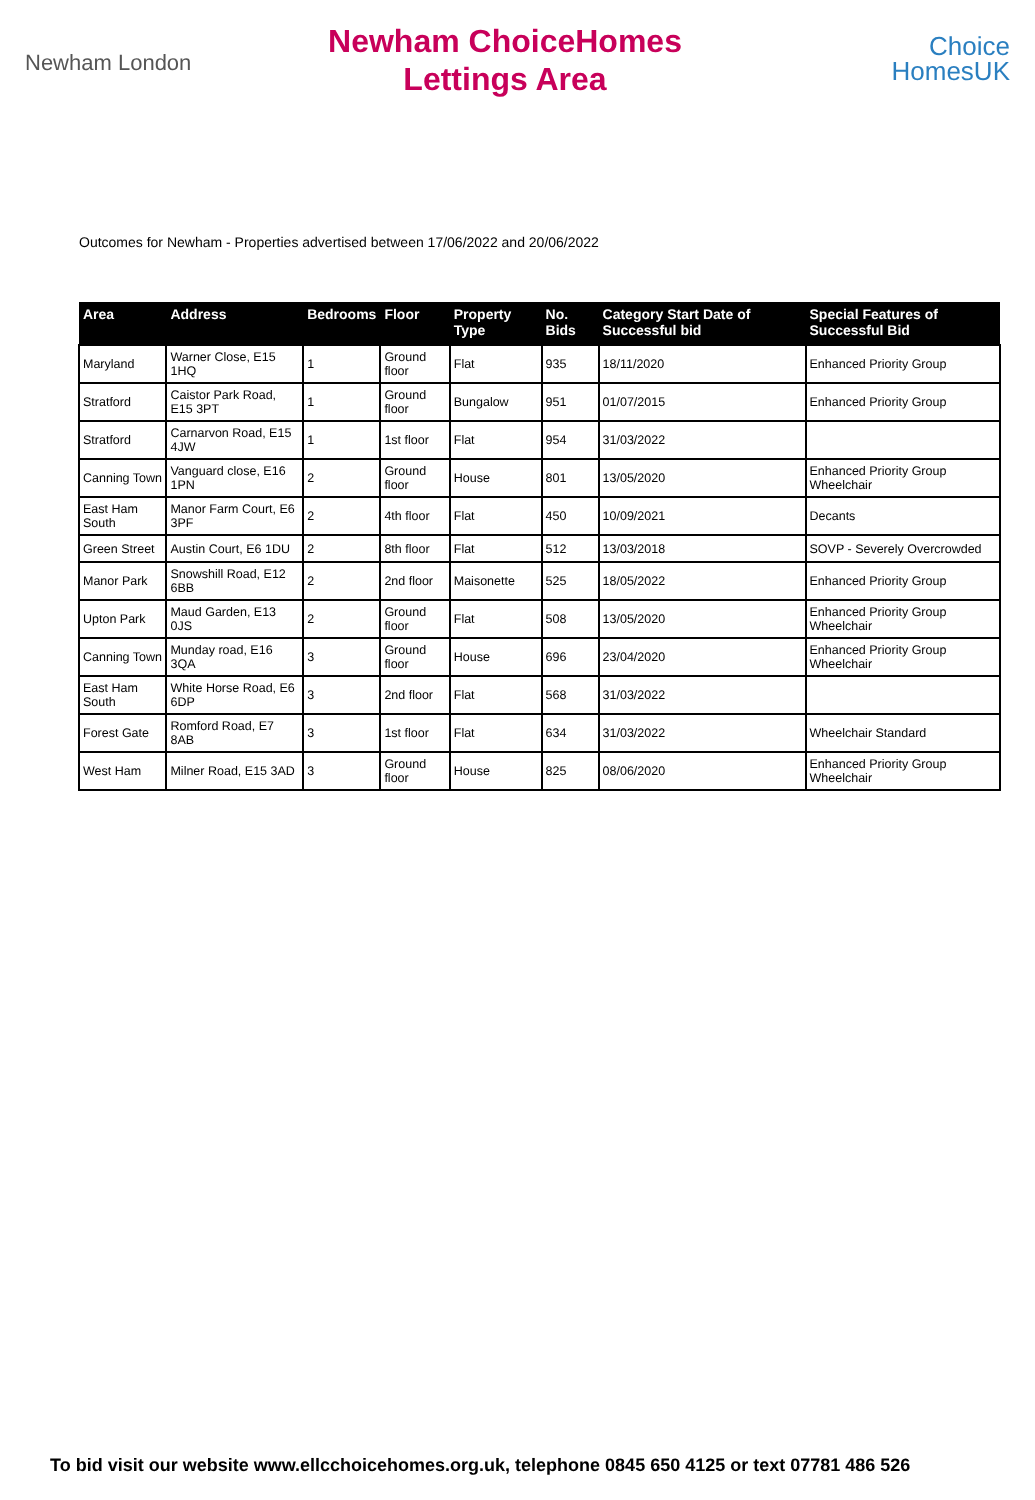Newham London
Newham ChoiceHomes
Lettings Area
Choice
HomesUK
Outcomes for Newham - Properties advertised between 17/06/2022 and 20/06/2022
| Area | Address | Bedrooms | Floor | Property Type | No. Bids | Category Start Date of Successful bid | Special Features of Successful Bid |
| --- | --- | --- | --- | --- | --- | --- | --- |
| Maryland | Warner Close, E15 1HQ | 1 | Ground floor | Flat | 935 | 18/11/2020 | Enhanced Priority Group |
| Stratford | Caistor Park Road, E15 3PT | 1 | Ground floor | Bungalow | 951 | 01/07/2015 | Enhanced Priority Group |
| Stratford | Carnarvon Road, E15 4JW | 1 | 1st floor | Flat | 954 | 31/03/2022 | |
| Canning Town | Vanguard close, E16 1PN | 2 | Ground floor | House | 801 | 13/05/2020 | Enhanced Priority Group Wheelchair |
| East Ham South | Manor Farm Court, E6 3PF | 2 | 4th floor | Flat | 450 | 10/09/2021 | Decants |
| Green Street | Austin Court, E6 1DU | 2 | 8th floor | Flat | 512 | 13/03/2018 | SOVP - Severely Overcrowded |
| Manor Park | Snowshill Road, E12 6BB | 2 | 2nd floor | Maisonette | 525 | 18/05/2022 | Enhanced Priority Group |
| Upton Park | Maud Garden, E13 0JS | 2 | Ground floor | Flat | 508 | 13/05/2020 | Enhanced Priority Group Wheelchair |
| Canning Town | Munday road, E16 3QA | 3 | Ground floor | House | 696 | 23/04/2020 | Enhanced Priority Group Wheelchair |
| East Ham South | White Horse Road, E6 6DP | 3 | 2nd floor | Flat | 568 | 31/03/2022 | |
| Forest Gate | Romford Road, E7 8AB | 3 | 1st floor | Flat | 634 | 31/03/2022 | Wheelchair Standard |
| West Ham | Milner Road, E15 3AD | 3 | Ground floor | House | 825 | 08/06/2020 | Enhanced Priority Group Wheelchair |
To bid visit our website www.ellcchoicehomes.org.uk, telephone 0845 650 4125 or text 07781 486 526